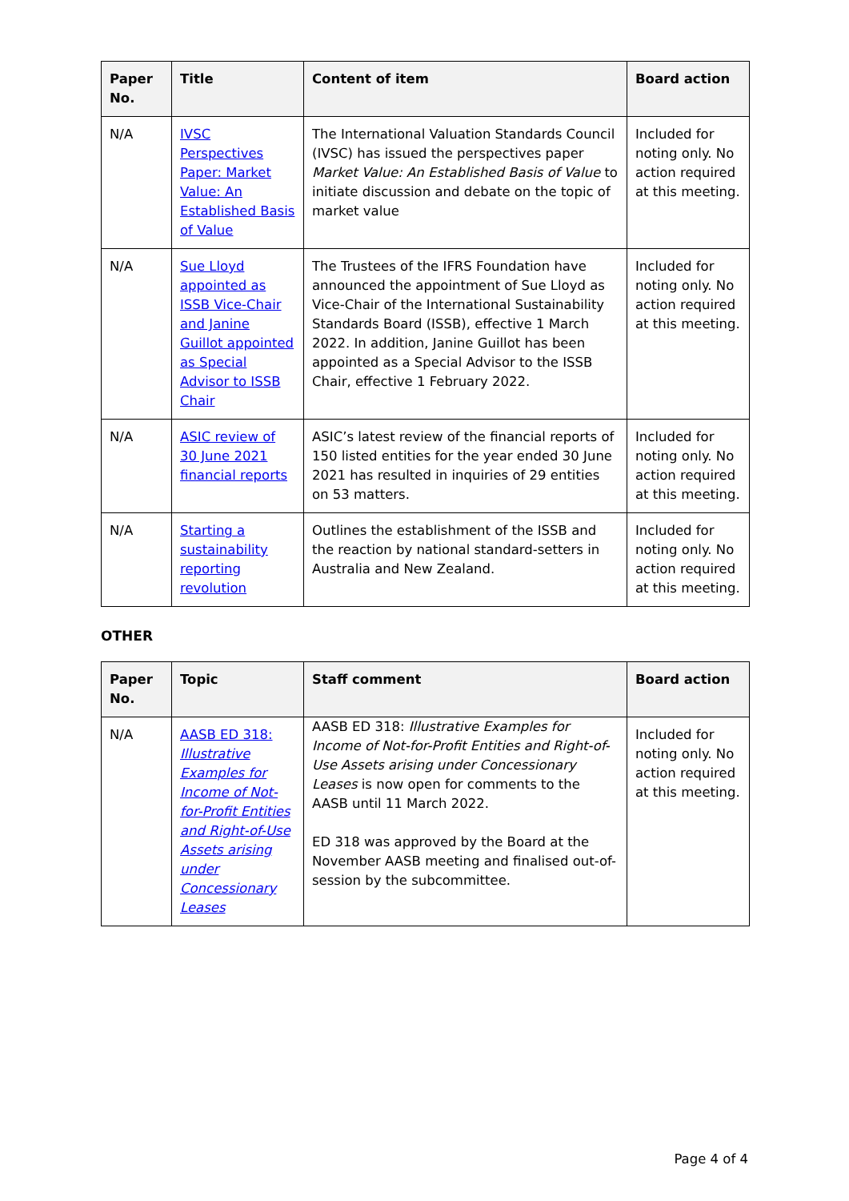| Paper No. | Title | Content of item | Board action |
| --- | --- | --- | --- |
| N/A | IVSC Perspectives Paper: Market Value: An Established Basis of Value | The International Valuation Standards Council (IVSC) has issued the perspectives paper Market Value: An Established Basis of Value to initiate discussion and debate on the topic of market value | Included for noting only. No action required at this meeting. |
| N/A | Sue Lloyd appointed as ISSB Vice-Chair and Janine Guillot appointed as Special Advisor to ISSB Chair | The Trustees of the IFRS Foundation have announced the appointment of Sue Lloyd as Vice-Chair of the International Sustainability Standards Board (ISSB), effective 1 March 2022. In addition, Janine Guillot has been appointed as a Special Advisor to the ISSB Chair, effective 1 February 2022. | Included for noting only. No action required at this meeting. |
| N/A | ASIC review of 30 June 2021 financial reports | ASIC’s latest review of the financial reports of 150 listed entities for the year ended 30 June 2021 has resulted in inquiries of 29 entities on 53 matters. | Included for noting only. No action required at this meeting. |
| N/A | Starting a sustainability reporting revolution | Outlines the establishment of the ISSB and the reaction by national standard-setters in Australia and New Zealand. | Included for noting only. No action required at this meeting. |
OTHER
| Paper No. | Topic | Staff comment | Board action |
| --- | --- | --- | --- |
| N/A | AASB ED 318: Illustrative Examples for Income of Not-for-Profit Entities and Right-of-Use Assets arising under Concessionary Leases | AASB ED 318: Illustrative Examples for Income of Not-for-Profit Entities and Right-of-Use Assets arising under Concessionary Leases is now open for comments to the AASB until 11 March 2022. ED 318 was approved by the Board at the November AASB meeting and finalised out-of-session by the subcommittee. | Included for noting only. No action required at this meeting. |
Page 4 of 4